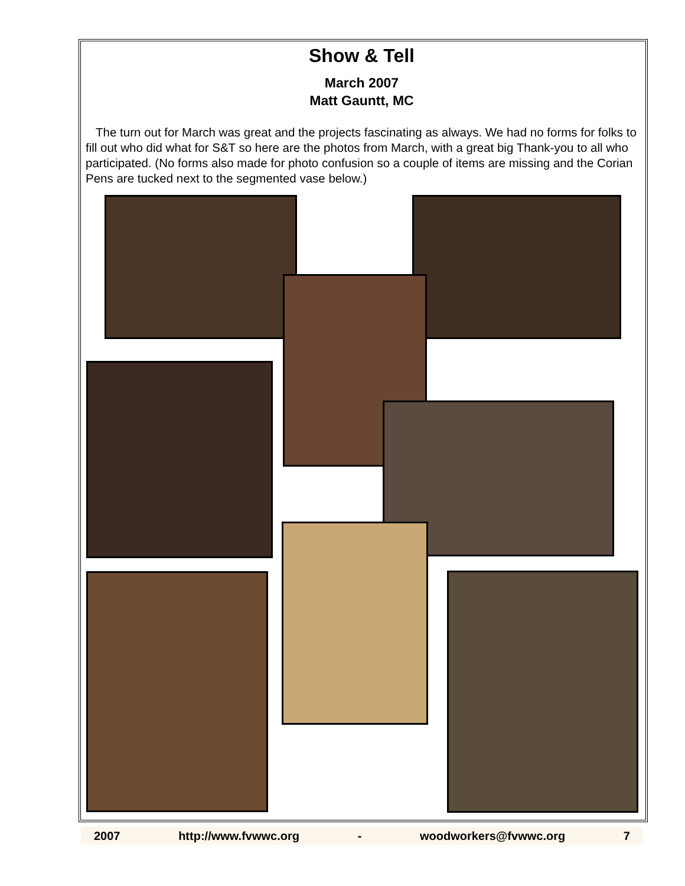Show & Tell
March 2007
Matt Gauntt, MC
The turn out for March was great and the projects fascinating as always. We had no forms for folks to fill out who did what for S&T so here are the photos from March, with a great big Thank-you to all who participated. (No forms also made for photo confusion so a couple of items are missing and the Corian Pens are tucked next to the segmented vase below.)
2007 http://www.fvwwc.org - woodworkers@fvwwc.org 7